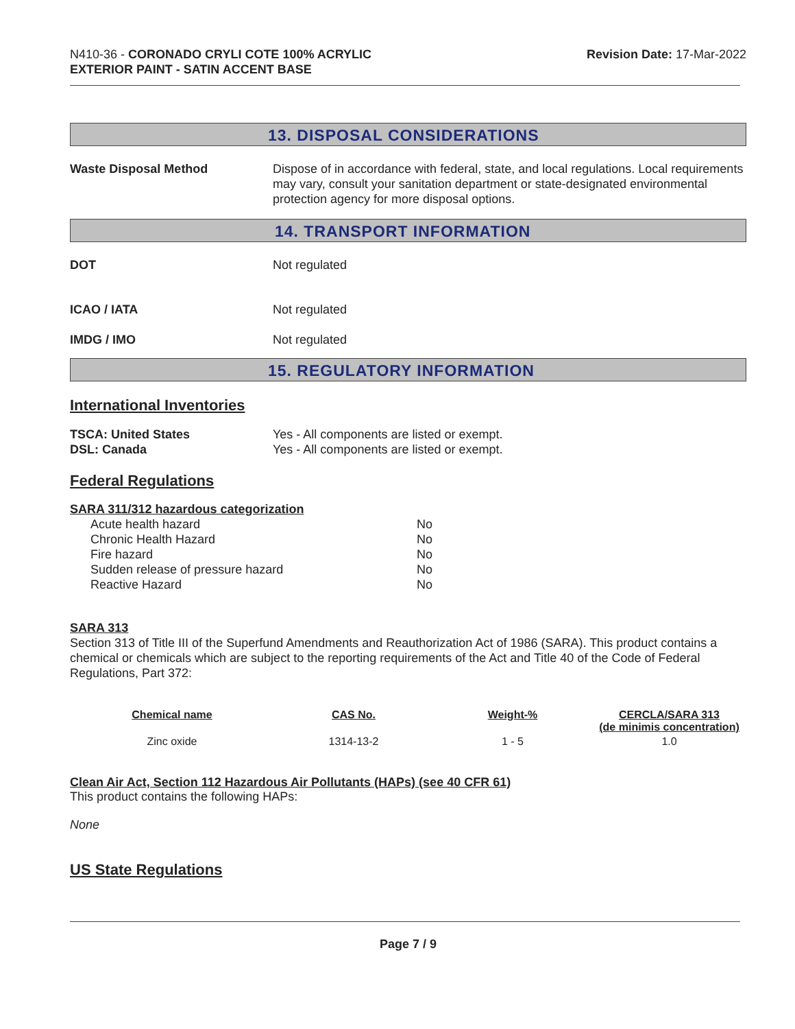N410-36 - CORONADO CRYLI COTE 100% ACRYLIC
EXTERIOR PAINT - SATIN ACCENT BASE
Revision Date: 17-Mar-2022
13. DISPOSAL CONSIDERATIONS
Waste Disposal Method Dispose of in accordance with federal, state, and local regulations. Local requirements may vary, consult your sanitation department or state-designated environmental protection agency for more disposal options.
14. TRANSPORT INFORMATION
DOT Not regulated
ICAO / IATA Not regulated
IMDG / IMO Not regulated
15. REGULATORY INFORMATION
International Inventories
TSCA: United States
DSL: Canada
Yes - All components are listed or exempt.
Yes - All components are listed or exempt.
Federal Regulations
SARA 311/312 hazardous categorization
| Acute health hazard | No |
| Chronic Health Hazard | No |
| Fire hazard | No |
| Sudden release of pressure hazard | No |
| Reactive Hazard | No |
SARA 313
Section 313 of Title III of the Superfund Amendments and Reauthorization Act of 1986 (SARA). This product contains a chemical or chemicals which are subject to the reporting requirements of the Act and Title 40 of the Code of Federal Regulations, Part 372:
| Chemical name | CAS No. | Weight-% | CERCLA/SARA 313 (de minimis concentration) |
| --- | --- | --- | --- |
| Zinc oxide | 1314-13-2 | 1 - 5 | 1.0 |
Clean Air Act, Section 112 Hazardous Air Pollutants (HAPs) (see 40 CFR 61)
This product contains the following HAPs:
None
US State Regulations
Page 7 / 9